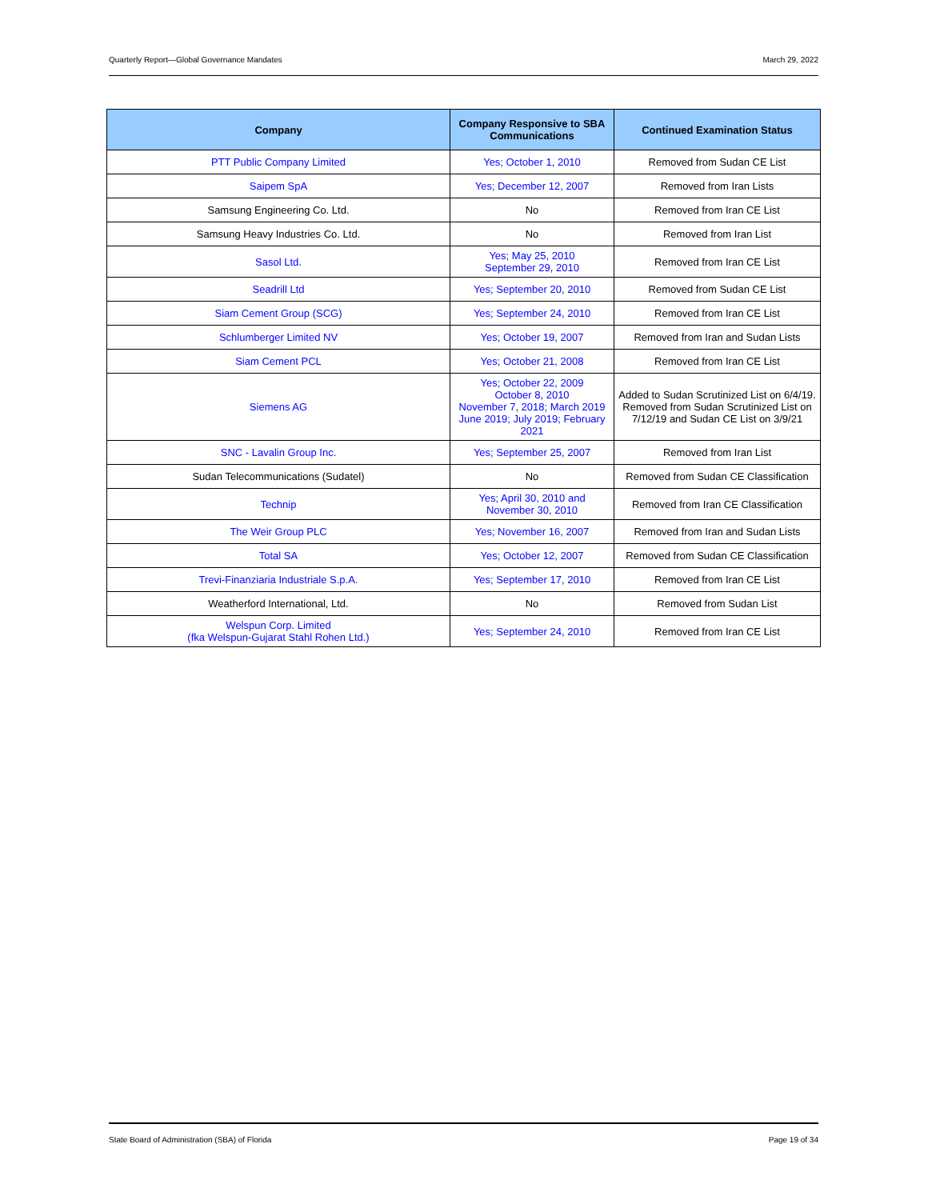Quarterly Report—Global Governance Mandates March 29, 2022
| Company | Company Responsive to SBA Communications | Continued Examination Status |
| --- | --- | --- |
| PTT Public Company Limited | Yes; October 1, 2010 | Removed from Sudan CE List |
| Saipem SpA | Yes; December 12, 2007 | Removed from Iran Lists |
| Samsung Engineering Co. Ltd. | No | Removed from Iran CE List |
| Samsung Heavy Industries Co. Ltd. | No | Removed from Iran List |
| Sasol Ltd. | Yes; May 25, 2010 September 29, 2010 | Removed from Iran CE List |
| Seadrill Ltd | Yes; September 20, 2010 | Removed from Sudan CE List |
| Siam Cement Group (SCG) | Yes; September 24, 2010 | Removed from Iran CE List |
| Schlumberger Limited NV | Yes; October 19, 2007 | Removed from Iran and Sudan Lists |
| Siam Cement PCL | Yes; October 21, 2008 | Removed from Iran CE List |
| Siemens AG | Yes; October 22, 2009 October 8, 2010 November 7, 2018; March 2019 June 2019; July 2019; February 2021 | Added to Sudan Scrutinized List on 6/4/19. Removed from Sudan Scrutinized List on 7/12/19 and Sudan CE List on 3/9/21 |
| SNC - Lavalin Group Inc. | Yes; September 25, 2007 | Removed from Iran List |
| Sudan Telecommunications (Sudatel) | No | Removed from Sudan CE Classification |
| Technip | Yes; April 30, 2010 and November 30, 2010 | Removed from Iran CE Classification |
| The Weir Group PLC | Yes; November 16, 2007 | Removed from Iran and Sudan Lists |
| Total SA | Yes; October 12, 2007 | Removed from Sudan CE Classification |
| Trevi-Finanziaria Industriale S.p.A. | Yes; September 17, 2010 | Removed from Iran CE List |
| Weatherford International, Ltd. | No | Removed from Sudan List |
| Welspun Corp. Limited (fka Welspun-Gujarat Stahl Rohen Ltd.) | Yes; September 24, 2010 | Removed from Iran CE List |
State Board of Administration (SBA) of Florida Page 19 of 34